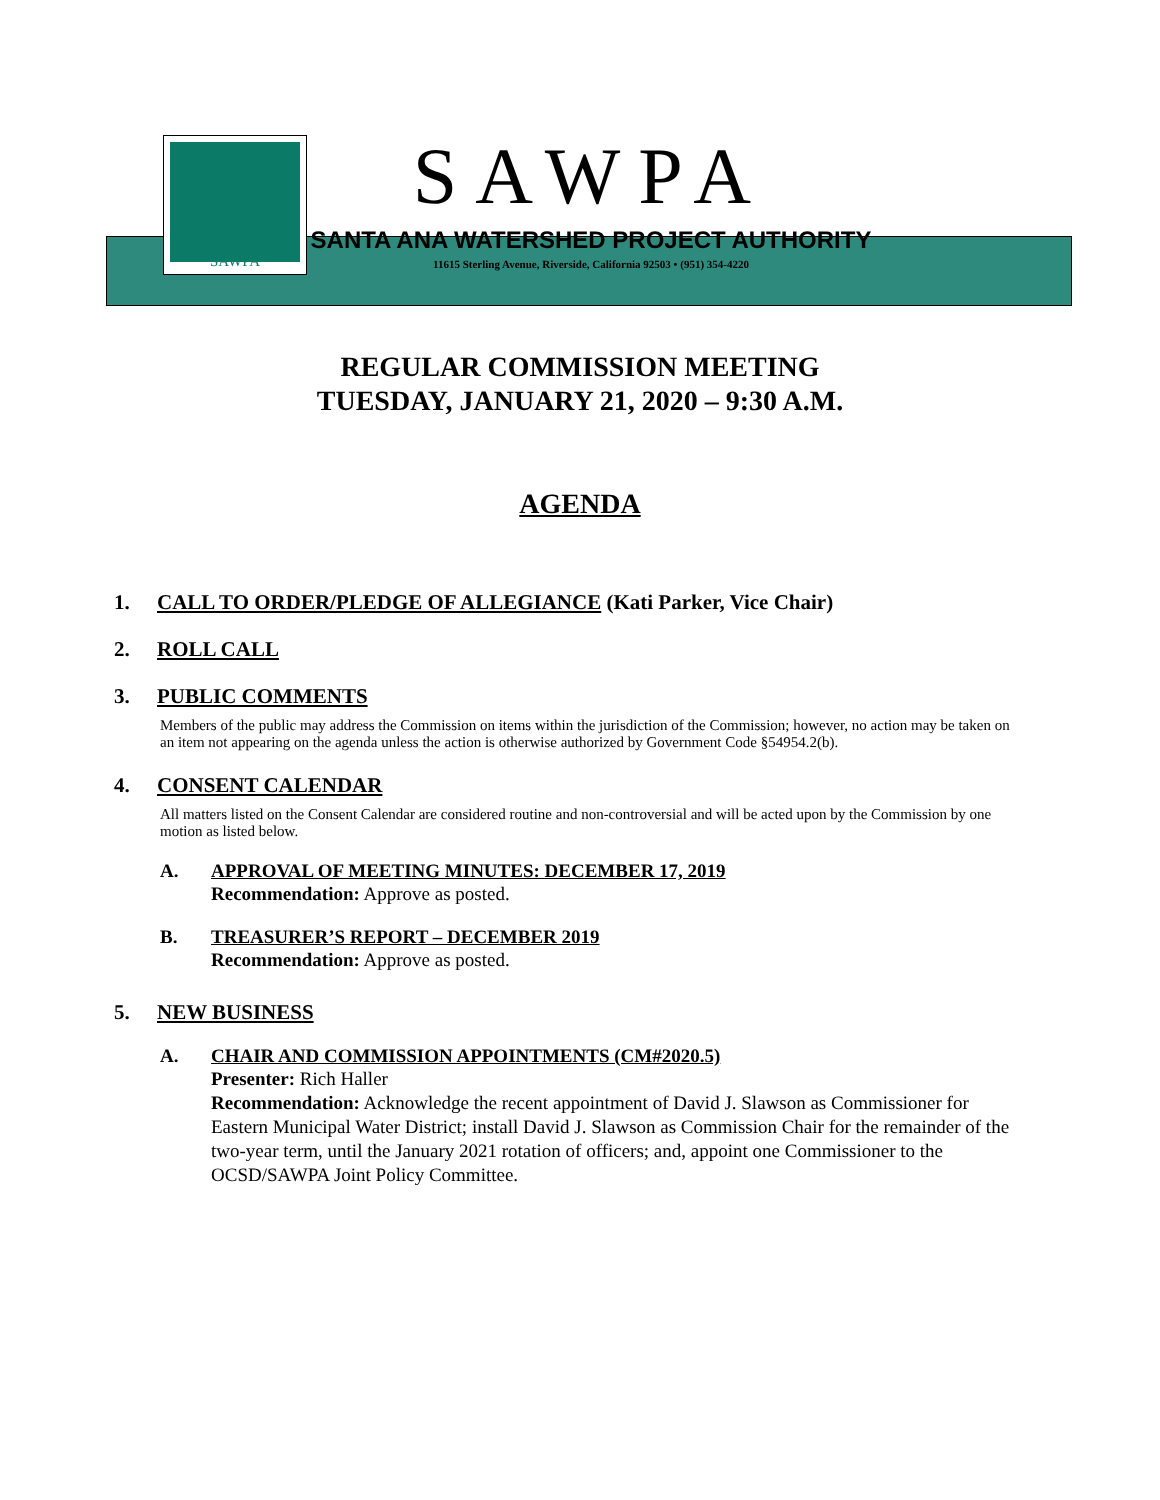SAWPA
SAWPA
SANTA ANA WATERSHED PROJECT AUTHORITY
11615 Sterling Avenue, Riverside, California 92503 • (951) 354-4220
REGULAR COMMISSION MEETING
TUESDAY, JANUARY 21, 2020 – 9:30 A.M.
AGENDA
1. CALL TO ORDER/PLEDGE OF ALLEGIANCE (Kati Parker, Vice Chair)
2. ROLL CALL
3. PUBLIC COMMENTS
Members of the public may address the Commission on items within the jurisdiction of the Commission; however, no action may be taken on an item not appearing on the agenda unless the action is otherwise authorized by Government Code §54954.2(b).
4. CONSENT CALENDAR
All matters listed on the Consent Calendar are considered routine and non-controversial and will be acted upon by the Commission by one motion as listed below.
A. APPROVAL OF MEETING MINUTES: DECEMBER 17, 2019
Recommendation: Approve as posted.
B. TREASURER’S REPORT – DECEMBER 2019
Recommendation: Approve as posted.
5. NEW BUSINESS
A. CHAIR AND COMMISSION APPOINTMENTS (CM#2020.5)
Presenter: Rich Haller
Recommendation: Acknowledge the recent appointment of David J. Slawson as Commissioner for Eastern Municipal Water District; install David J. Slawson as Commission Chair for the remainder of the two-year term, until the January 2021 rotation of officers; and, appoint one Commissioner to the OCSD/SAWPA Joint Policy Committee.